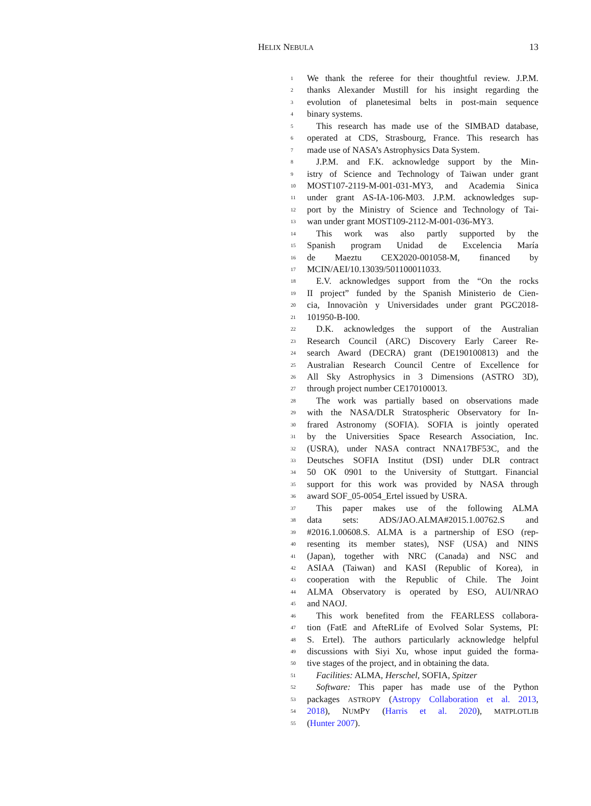HELIX NEBULA 13
1 We thank the referee for their thoughtful review. J.P.M.
2 thanks Alexander Mustill for his insight regarding the
3 evolution of planetesimal belts in post-main sequence
4 binary systems.
5 This research has made use of the SIMBAD database,
6 operated at CDS, Strasbourg, France. This research has
7 made use of NASA’s Astrophysics Data System.
8 J.P.M. and F.K. acknowledge support by the Min-
9 istry of Science and Technology of Taiwan under grant
10 MOST107-2119-M-001-031-MY3, and Academia Sinica
11 under grant AS-IA-106-M03. J.P.M. acknowledges sup-
12 port by the Ministry of Science and Technology of Tai-
13 wan under grant MOST109-2112-M-001-036-MY3.
14 This work was also partly supported by the
15 Spanish program Unidad de Excelencia María
16 de Maeztu CEX2020-001058-M, financed by
17 MCIN/AEI/10.13039/501100011033.
18 E.V. acknowledges support from the “On the rocks
19 II project” funded by the Spanish Ministerio de Cien-
20 cia, Innovaciòn y Universidades under grant PGC2018-
21 101950-B-I00.
22 D.K. acknowledges the support of the Australian
23 Research Council (ARC) Discovery Early Career Re-
24 search Award (DECRA) grant (DE190100813) and the
25 Australian Research Council Centre of Excellence for
26 All Sky Astrophysics in 3 Dimensions (ASTRO 3D),
27 through project number CE170100013.
28 The work was partially based on observations made
29 with the NASA/DLR Stratospheric Observatory for In-
30 frared Astronomy (SOFIA). SOFIA is jointly operated
31 by the Universities Space Research Association, Inc.
32 (USRA), under NASA contract NNA17BF53C, and the
33 Deutsches SOFIA Institut (DSI) under DLR contract
34 50 OK 0901 to the University of Stuttgart. Financial
35 support for this work was provided by NASA through
36 award SOF_05-0054_Ertel issued by USRA.
37 This paper makes use of the following ALMA
38 data sets: ADS/JAO.ALMA#2015.1.00762.S and
39 #2016.1.00608.S. ALMA is a partnership of ESO (rep-
40 resenting its member states), NSF (USA) and NINS
41 (Japan), together with NRC (Canada) and NSC and
42 ASIAA (Taiwan) and KASI (Republic of Korea), in
43 cooperation with the Republic of Chile. The Joint
44 ALMA Observatory is operated by ESO, AUI/NRAO
45 and NAOJ.
46 This work benefited from the FEARLESS collabora-
47 tion (FatE and AfteRLife of Evolved Solar Systems, PI:
48 S. Ertel). The authors particularly acknowledge helpful
49 discussions with Siyi Xu, whose input guided the forma-
50 tive stages of the project, and in obtaining the data.
51 Facilities: ALMA, Herschel, SOFIA, Spitzer
52 Software: This paper has made use of the Python
53 packages ASTROPY (Astropy Collaboration et al. 2013,
54 2018), NUMPY (Harris et al. 2020), MATPLOTLIB
55 (Hunter 2007).